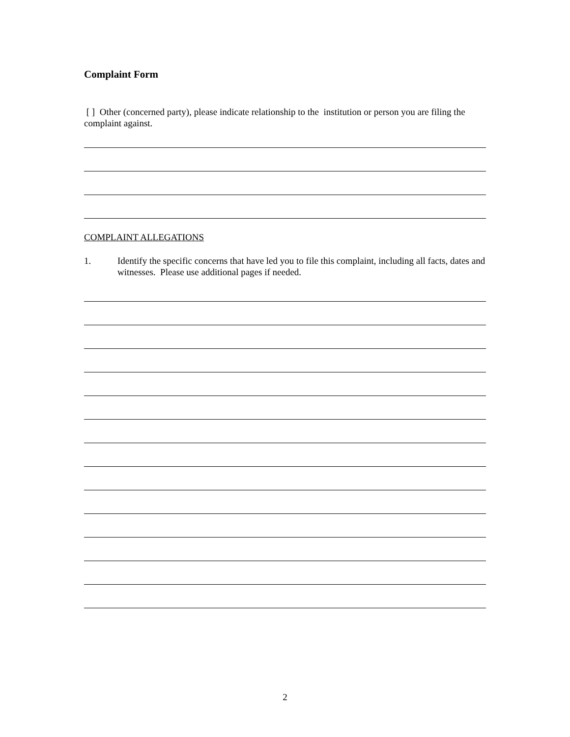Complaint Form
[ ] Other (concerned party), please indicate relationship to the institution or person you are filing the complaint against.
COMPLAINT ALLEGATIONS
1. Identify the specific concerns that have led you to file this complaint, including all facts, dates and witnesses. Please use additional pages if needed.
2